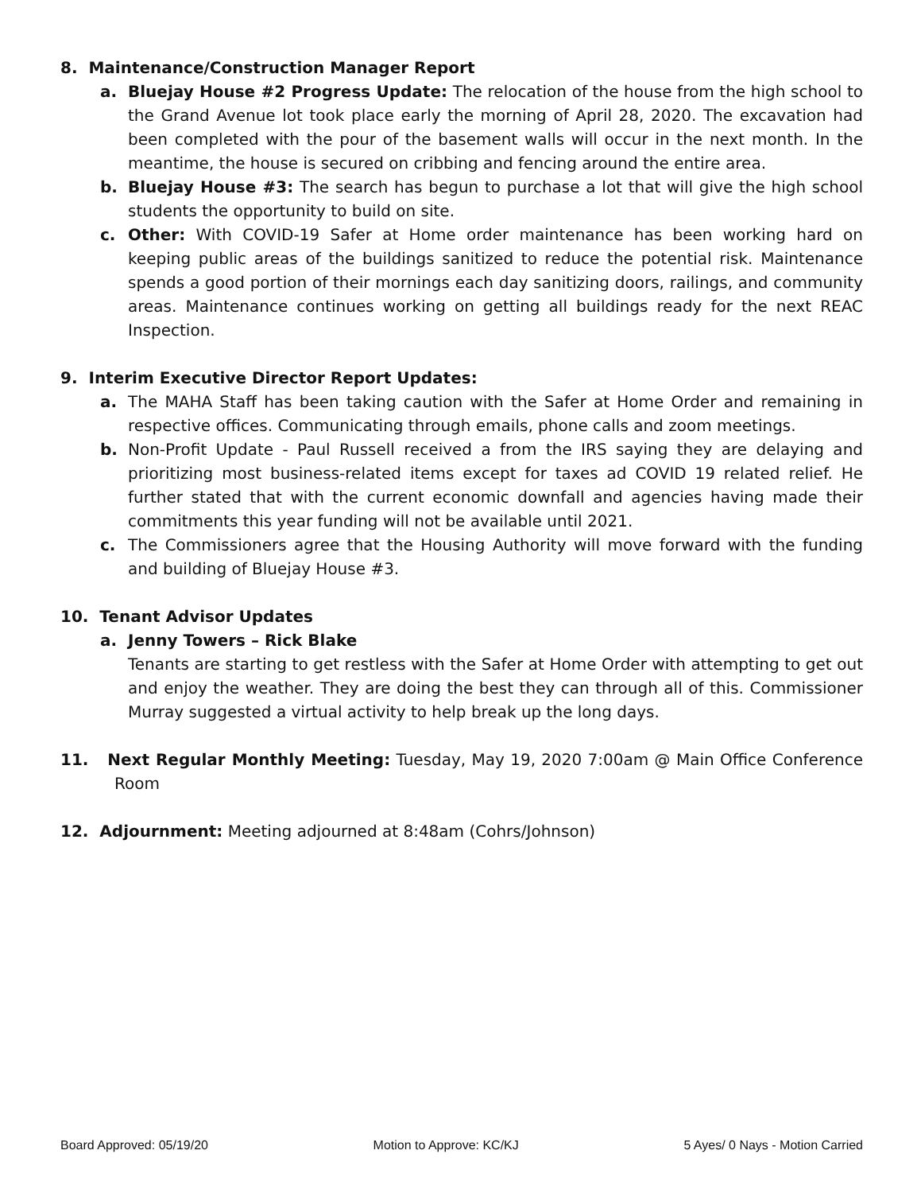8. Maintenance/Construction Manager Report
a. Bluejay House #2 Progress Update: The relocation of the house from the high school to the Grand Avenue lot took place early the morning of April 28, 2020. The excavation had been completed with the pour of the basement walls will occur in the next month. In the meantime, the house is secured on cribbing and fencing around the entire area.
b. Bluejay House #3: The search has begun to purchase a lot that will give the high school students the opportunity to build on site.
c. Other: With COVID-19 Safer at Home order maintenance has been working hard on keeping public areas of the buildings sanitized to reduce the potential risk. Maintenance spends a good portion of their mornings each day sanitizing doors, railings, and community areas. Maintenance continues working on getting all buildings ready for the next REAC Inspection.
9. Interim Executive Director Report Updates:
a. The MAHA Staff has been taking caution with the Safer at Home Order and remaining in respective offices. Communicating through emails, phone calls and zoom meetings.
b. Non-Profit Update - Paul Russell received a from the IRS saying they are delaying and prioritizing most business-related items except for taxes ad COVID 19 related relief. He further stated that with the current economic downfall and agencies having made their commitments this year funding will not be available until 2021.
c. The Commissioners agree that the Housing Authority will move forward with the funding and building of Bluejay House #3.
10. Tenant Advisor Updates
a. Jenny Towers – Rick Blake
Tenants are starting to get restless with the Safer at Home Order with attempting to get out and enjoy the weather. They are doing the best they can through all of this. Commissioner Murray suggested a virtual activity to help break up the long days.
11. Next Regular Monthly Meeting: Tuesday, May 19, 2020 7:00am @ Main Office Conference Room
12. Adjournment: Meeting adjourned at 8:48am (Cohrs/Johnson)
Board Approved: 05/19/20 Motion to Approve: KC/KJ 5 Ayes/ 0 Nays - Motion Carried